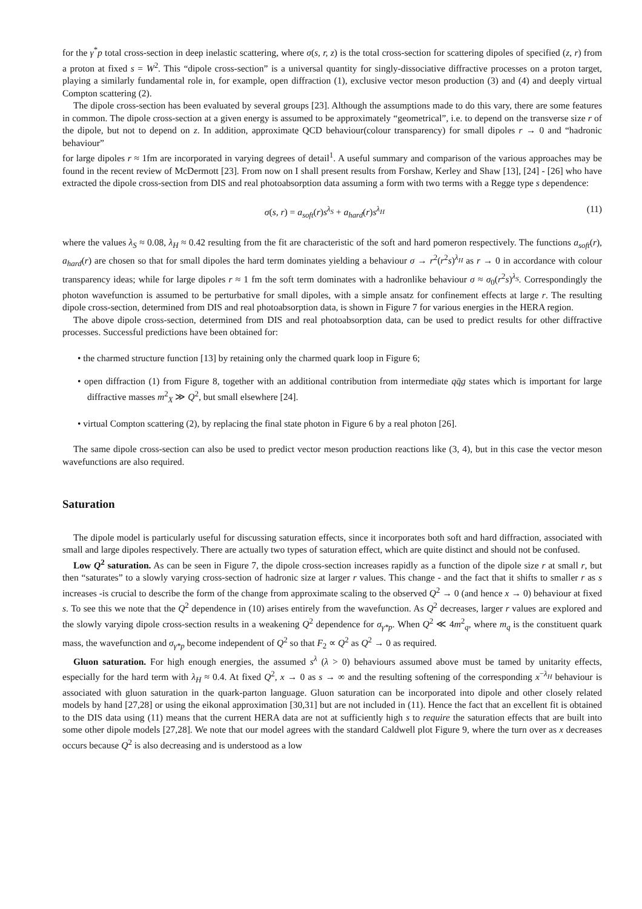for the γ<sup>*</sup>p total cross-section in deep inelastic scattering, where σ(s, r, z) is the total cross-section for scattering dipoles of specified (z, r) from a proton at fixed s = W<sup>2</sup>. This “dipole cross-section” is a universal quantity for singly-dissociative diffractive processes on a proton target, playing a similarly fundamental role in, for example, open diffraction (1), exclusive vector meson production (3) and (4) and deeply virtual Compton scattering (2).
The dipole cross-section has been evaluated by several groups [23]. Although the assumptions made to do this vary, there are some features in common. The dipole cross-section at a given energy is assumed to be approximately “geometrical”, i.e. to depend on the transverse size r of the dipole, but not to depend on z. In addition, approximate QCD behaviour(colour transparency) for small dipoles r → 0 and “hadronic behaviour”
for large dipoles r ≈ 1fm are incorporated in varying degrees of detail<sup>1</sup>. A useful summary and comparison of the various approaches may be found in the recent review of McDermott [23]. From now on I shall present results from Forshaw, Kerley and Shaw [13], [24] - [26] who have extracted the dipole cross-section from DIS and real photoabsorption data assuming a form with two terms with a Regge type s dependence:
σ(s, r) = a<sub>soft</sub>(r)s<sup>λ<sub>S</sub></sup> + a<sub>hard</sub>(r)s<sup>λ<sub>H</sub></sup> (11)
where the values λ<sub>S</sub> ≈ 0.08, λ<sub>H</sub> ≈ 0.42 resulting from the fit are characteristic of the soft and hard pomeron respectively. The functions a<sub>soft</sub>(r), a<sub>hard</sub>(r) are chosen so that for small dipoles the hard term dominates yielding a behaviour σ → r<sup>2</sup>(r<sup>2</sup>s)<sup>λ<sub>H</sub></sup> as r → 0 in accordance with colour transparency ideas; while for large dipoles r ≈ 1 fm the soft term dominates with a hadronlike behaviour σ ≈ σ<sub>0</sub>(r<sup>2</sup>s)<sup>λ<sub>S</sub></sup>. Correspondingly the photon wavefunction is assumed to be perturbative for small dipoles, with a simple ansatz for confinement effects at large r. The resulting dipole cross-section, determined from DIS and real photoabsorption data, is shown in Figure 7 for various energies in the HERA region.
The above dipole cross-section, determined from DIS and real photoabsorption data, can be used to predict results for other diffractive processes. Successful predictions have been obtained for:
• the charmed structure function [13] by retaining only the charmed quark loop in Figure 6;
• open diffraction (1) from Figure 8, together with an additional contribution from intermediate qq̄g states which is important for large diffractive masses m<sup>2</sup><sub>X</sub> ≫ Q<sup>2</sup>, but small elsewhere [24].
• virtual Compton scattering (2), by replacing the final state photon in Figure 6 by a real photon [26].
The same dipole cross-section can also be used to predict vector meson production reactions like (3, 4), but in this case the vector meson wavefunctions are also required.
Saturation
The dipole model is particularly useful for discussing saturation effects, since it incorporates both soft and hard diffraction, associated with small and large dipoles respectively. There are actually two types of saturation effect, which are quite distinct and should not be confused.
Low Q<sup>2</sup> saturation. As can be seen in Figure 7, the dipole cross-section increases rapidly as a function of the dipole size r at small r, but then “saturates” to a slowly varying cross-section of hadronic size at larger r values. This change - and the fact that it shifts to smaller r as s increases -is crucial to describe the form of the change from approximate scaling to the observed Q<sup>2</sup> → 0 (and hence x → 0) behaviour at fixed s. To see this we note that the Q<sup>2</sup> dependence in (10) arises entirely from the wavefunction. As Q<sup>2</sup> decreases, larger r values are explored and the slowly varying dipole cross-section results in a weakening Q<sup>2</sup> dependence for σ<sub>γ*p</sub>. When Q<sup>2</sup> ≪ 4m<sup>2</sup><sub>q</sub>, where m<sub>q</sub> is the constituent quark mass, the wavefunction and σ<sub>γ*p</sub> become independent of Q<sup>2</sup> so that F<sub>2</sub> ∝ Q<sup>2</sup> as Q<sup>2</sup> → 0 as required.
Gluon saturation. For high enough energies, the assumed s<sup>λ</sup> (λ > 0) behaviours assumed above must be tamed by unitarity effects, especially for the hard term with λ<sub>H</sub> ≈ 0.4. At fixed Q<sup>2</sup>, x → 0 as s → ∞ and the resulting softening of the corresponding x<sup>−λ<sub>H</sub></sup> behaviour is associated with gluon saturation in the quark-parton language. Gluon saturation can be incorporated into dipole and other closely related models by hand [27,28] or using the eikonal approximation [30,31] but are not included in (11). Hence the fact that an excellent fit is obtained to the DIS data using (11) means that the current HERA data are not at sufficiently high s to require the saturation effects that are built into some other dipole models [27,28]. We note that our model agrees with the standard Caldwell plot Figure 9, where the turn over as x decreases occurs because Q<sup>2</sup> is also decreasing and is understood as a low